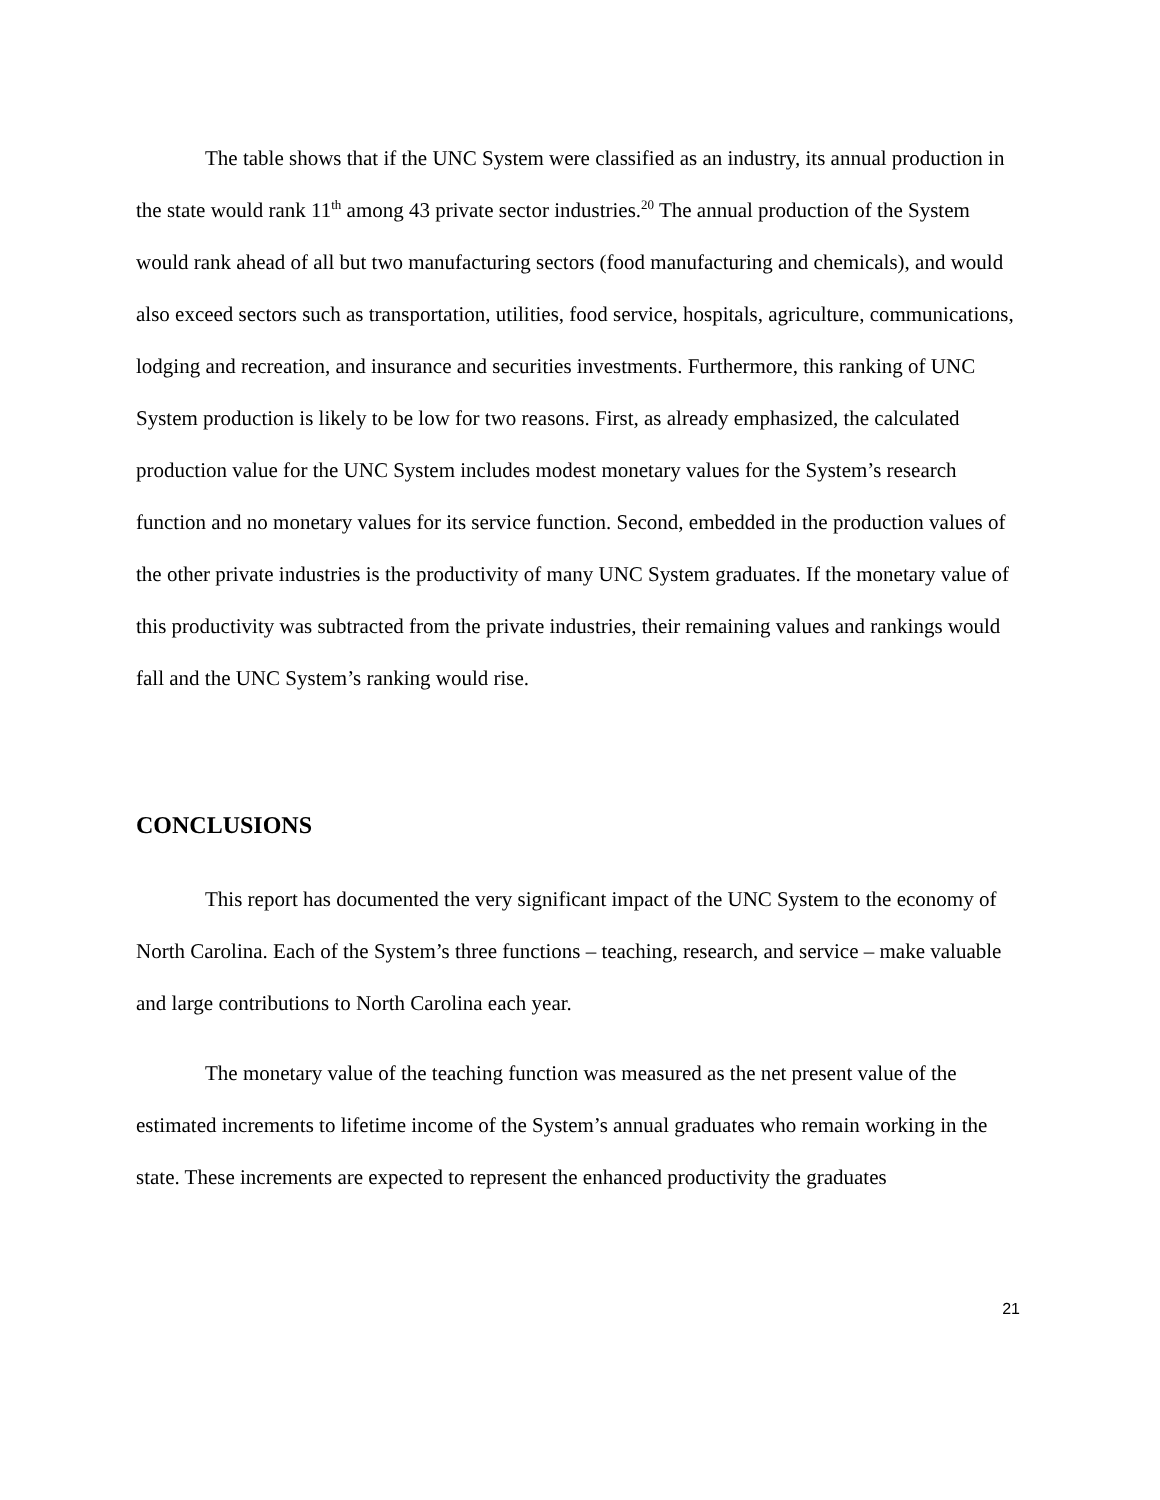The table shows that if the UNC System were classified as an industry, its annual production in the state would rank 11<sup>th</sup> among 43 private sector industries.<sup>20</sup> The annual production of the System would rank ahead of all but two manufacturing sectors (food manufacturing and chemicals), and would also exceed sectors such as transportation, utilities, food service, hospitals, agriculture, communications, lodging and recreation, and insurance and securities investments. Furthermore, this ranking of UNC System production is likely to be low for two reasons. First, as already emphasized, the calculated production value for the UNC System includes modest monetary values for the System’s research function and no monetary values for its service function. Second, embedded in the production values of the other private industries is the productivity of many UNC System graduates. If the monetary value of this productivity was subtracted from the private industries, their remaining values and rankings would fall and the UNC System’s ranking would rise.
CONCLUSIONS
This report has documented the very significant impact of the UNC System to the economy of North Carolina. Each of the System’s three functions – teaching, research, and service – make valuable and large contributions to North Carolina each year.
The monetary value of the teaching function was measured as the net present value of the estimated increments to lifetime income of the System’s annual graduates who remain working in the state. These increments are expected to represent the enhanced productivity the graduates
21